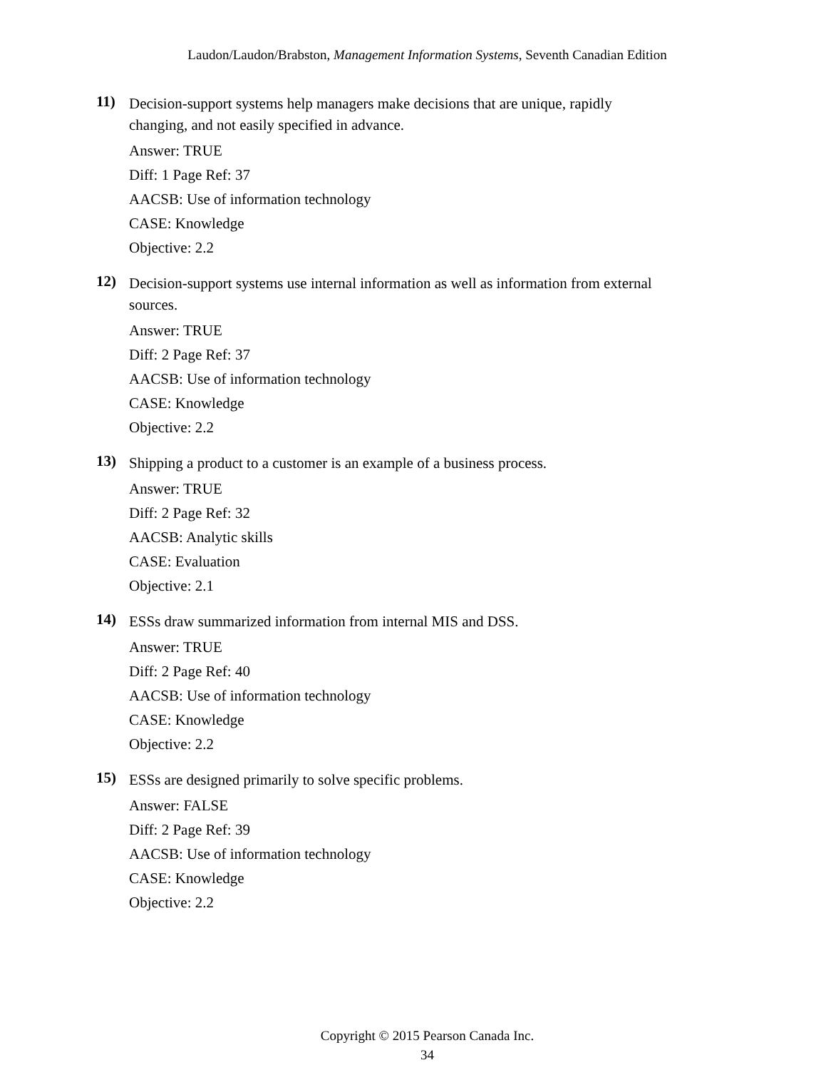Laudon/Laudon/Brabston, Management Information Systems, Seventh Canadian Edition
11)
Decision-support systems help managers make decisions that are unique, rapidly changing, and not easily specified in advance.
Answer: TRUE
Diff: 1 Page Ref: 37
AACSB: Use of information technology
CASE: Knowledge
Objective: 2.2
12)
Decision-support systems use internal information as well as information from external sources.
Answer: TRUE
Diff: 2 Page Ref: 37
AACSB: Use of information technology
CASE: Knowledge
Objective: 2.2
13)
Shipping a product to a customer is an example of a business process.
Answer: TRUE
Diff: 2 Page Ref: 32
AACSB: Analytic skills
CASE: Evaluation
Objective: 2.1
14)
ESSs draw summarized information from internal MIS and DSS.
Answer: TRUE
Diff: 2 Page Ref: 40
AACSB: Use of information technology
CASE: Knowledge
Objective: 2.2
15)
ESSs are designed primarily to solve specific problems.
Answer: FALSE
Diff: 2 Page Ref: 39
AACSB: Use of information technology
CASE: Knowledge
Objective: 2.2
Copyright © 2015 Pearson Canada Inc.
34